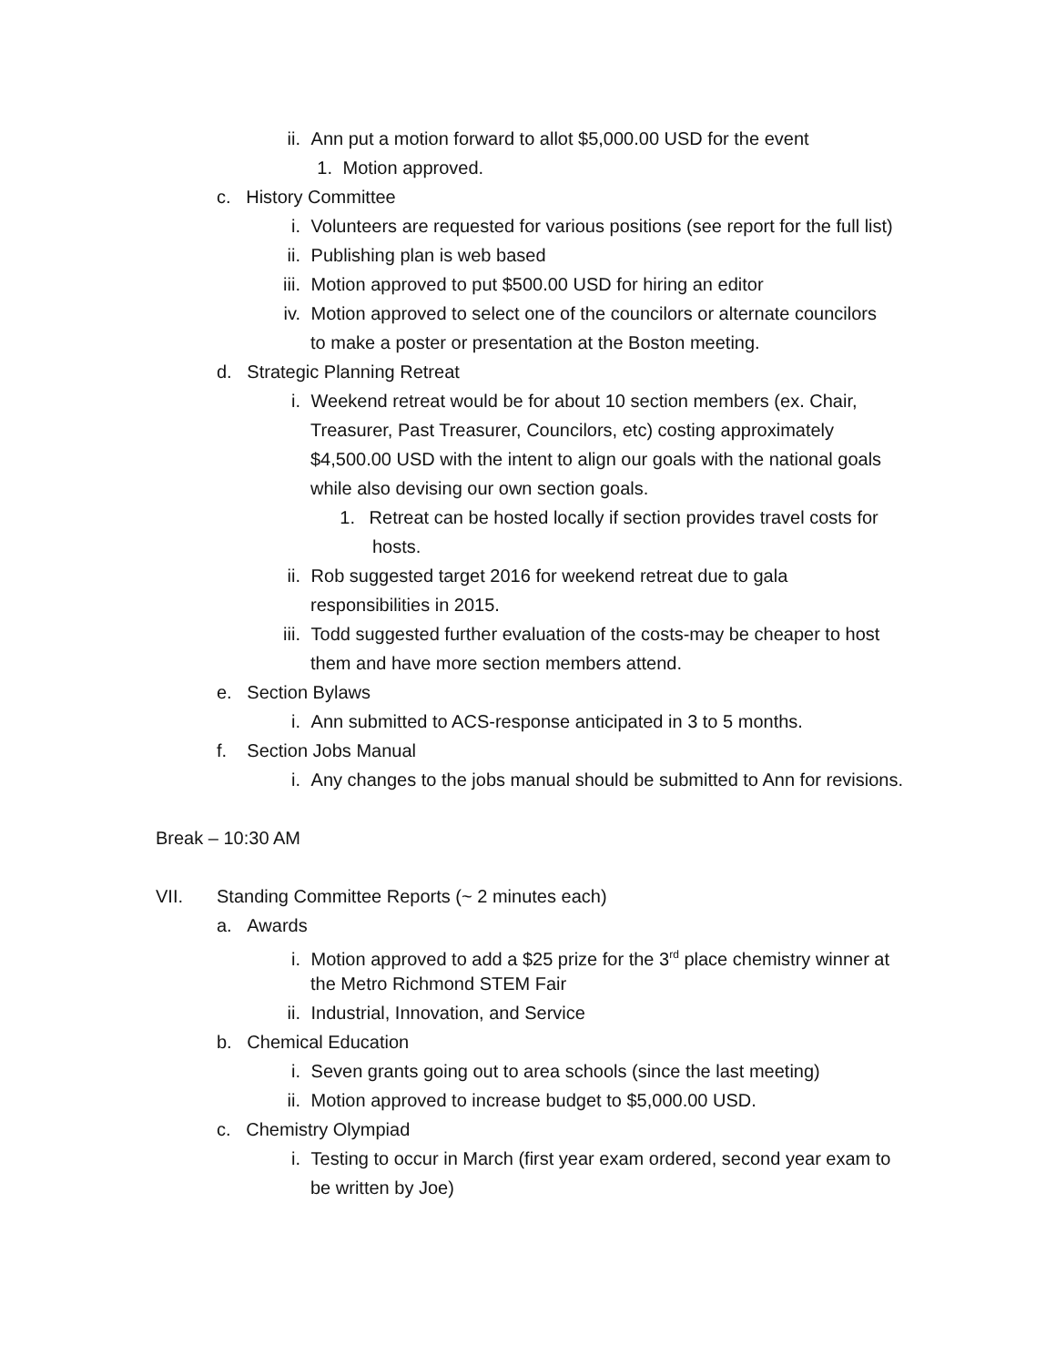ii. Ann put a motion forward to allot $5,000.00 USD for the event
1. Motion approved.
c. History Committee
i. Volunteers are requested for various positions (see report for the full list)
ii. Publishing plan is web based
iii. Motion approved to put $500.00 USD for hiring an editor
iv. Motion approved to select one of the councilors or alternate councilors
to make a poster or presentation at the Boston meeting.
d. Strategic Planning Retreat
i. Weekend retreat would be for about 10 section members (ex. Chair,
Treasurer, Past Treasurer, Councilors, etc) costing approximately
$4,500.00 USD with the intent to align our goals with the national goals
while also devising our own section goals.
1. Retreat can be hosted locally if section provides travel costs for
hosts.
ii. Rob suggested target 2016 for weekend retreat due to gala
responsibilities in 2015.
iii. Todd suggested further evaluation of the costs-may be cheaper to host
them and have more section members attend.
e. Section Bylaws
i. Ann submitted to ACS-response anticipated in 3 to 5 months.
f. Section Jobs Manual
i. Any changes to the jobs manual should be submitted to Ann for revisions.
Break – 10:30 AM
VII. Standing Committee Reports (~ 2 minutes each)
a. Awards
i. Motion approved to add a $25 prize for the 3<sup>rd</sup> place chemistry winner at
the Metro Richmond STEM Fair
ii. Industrial, Innovation, and Service
b. Chemical Education
i. Seven grants going out to area schools (since the last meeting)
ii. Motion approved to increase budget to $5,000.00 USD.
c. Chemistry Olympiad
i. Testing to occur in March (first year exam ordered, second year exam to
be written by Joe)